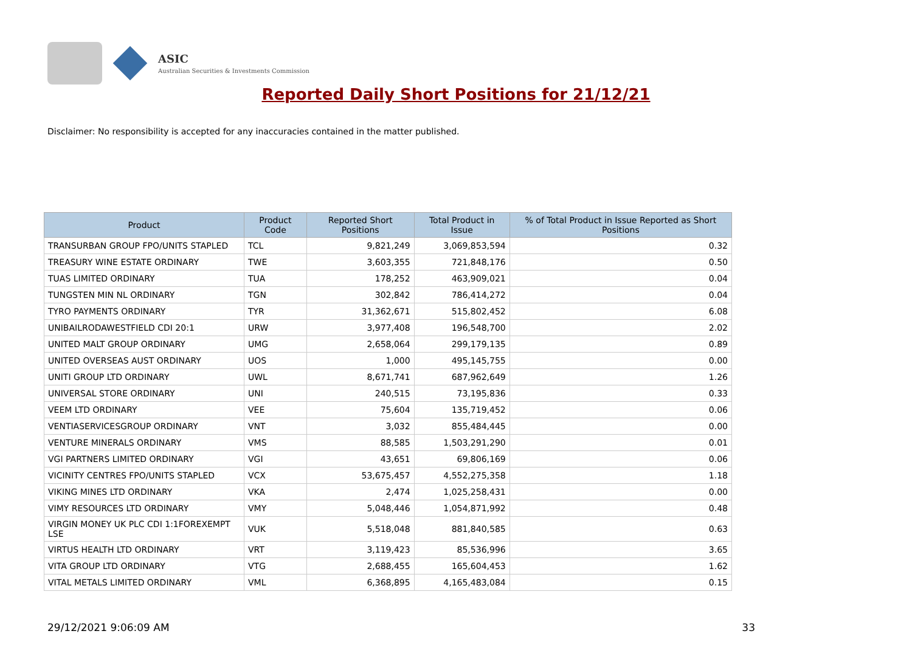ASIC
Australian Securities & Investments Commission
Reported Daily Short Positions for 21/12/21
Disclaimer: No responsibility is accepted for any inaccuracies contained in the matter published.
| Product | Product Code | Reported Short Positions | Total Product in Issue | % of Total Product in Issue Reported as Short Positions |
| --- | --- | --- | --- | --- |
| TRANSURBAN GROUP FPO/UNITS STAPLED | TCL | 9,821,249 | 3,069,853,594 | 0.32 |
| TREASURY WINE ESTATE ORDINARY | TWE | 3,603,355 | 721,848,176 | 0.50 |
| TUAS LIMITED ORDINARY | TUA | 178,252 | 463,909,021 | 0.04 |
| TUNGSTEN MIN NL ORDINARY | TGN | 302,842 | 786,414,272 | 0.04 |
| TYRO PAYMENTS ORDINARY | TYR | 31,362,671 | 515,802,452 | 6.08 |
| UNIBAILRODAWESTFIELD CDI 20:1 | URW | 3,977,408 | 196,548,700 | 2.02 |
| UNITED MALT GROUP ORDINARY | UMG | 2,658,064 | 299,179,135 | 0.89 |
| UNITED OVERSEAS AUST ORDINARY | UOS | 1,000 | 495,145,755 | 0.00 |
| UNITI GROUP LTD ORDINARY | UWL | 8,671,741 | 687,962,649 | 1.26 |
| UNIVERSAL STORE ORDINARY | UNI | 240,515 | 73,195,836 | 0.33 |
| VEEM LTD ORDINARY | VEE | 75,604 | 135,719,452 | 0.06 |
| VENTIASERVICESGROUP ORDINARY | VNT | 3,032 | 855,484,445 | 0.00 |
| VENTURE MINERALS ORDINARY | VMS | 88,585 | 1,503,291,290 | 0.01 |
| VGI PARTNERS LIMITED ORDINARY | VGI | 43,651 | 69,806,169 | 0.06 |
| VICINITY CENTRES FPO/UNITS STAPLED | VCX | 53,675,457 | 4,552,275,358 | 1.18 |
| VIKING MINES LTD ORDINARY | VKA | 2,474 | 1,025,258,431 | 0.00 |
| VIMY RESOURCES LTD ORDINARY | VMY | 5,048,446 | 1,054,871,992 | 0.48 |
| VIRGIN MONEY UK PLC CDI 1:1FOREXEMPT LSE | VUK | 5,518,048 | 881,840,585 | 0.63 |
| VIRTUS HEALTH LTD ORDINARY | VRT | 3,119,423 | 85,536,996 | 3.65 |
| VITA GROUP LTD ORDINARY | VTG | 2,688,455 | 165,604,453 | 1.62 |
| VITAL METALS LIMITED ORDINARY | VML | 6,368,895 | 4,165,483,084 | 0.15 |
29/12/2021 9:06:09 AM 33